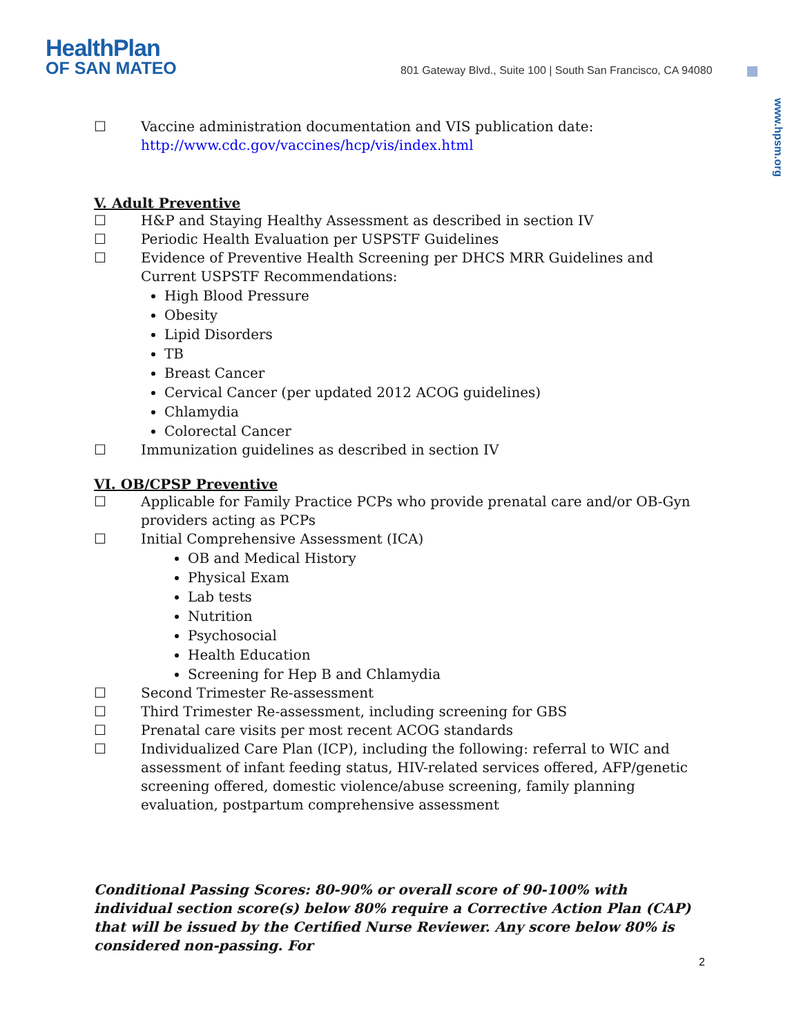HealthPlan
OF SAN MATEO
801 Gateway Blvd., Suite 100 | South San Francisco, CA 94080
www.hpsm.org
☐ Vaccine administration documentation and VIS publication date:
http://www.cdc.gov/vaccines/hcp/vis/index.html
V. Adult Preventive
☐ H&P and Staying Healthy Assessment as described in section IV
☐ Periodic Health Evaluation per USPSTF Guidelines
☐ Evidence of Preventive Health Screening per DHCS MRR Guidelines and Current USPSTF Recommendations:
High Blood Pressure
Obesity
Lipid Disorders
TB
Breast Cancer
Cervical Cancer (per updated 2012 ACOG guidelines)
Chlamydia
Colorectal Cancer
☐ Immunization guidelines as described in section IV
VI. OB/CPSP Preventive
☐ Applicable for Family Practice PCPs who provide prenatal care and/or OB-Gyn providers acting as PCPs
☐ Initial Comprehensive Assessment (ICA)
OB and Medical History
Physical Exam
Lab tests
Nutrition
Psychosocial
Health Education
Screening for Hep B and Chlamydia
☐ Second Trimester Re-assessment
☐ Third Trimester Re-assessment, including screening for GBS
☐ Prenatal care visits per most recent ACOG standards
☐ Individualized Care Plan (ICP), including the following: referral to WIC and assessment of infant feeding status, HIV-related services offered, AFP/genetic screening offered, domestic violence/abuse screening, family planning evaluation, postpartum comprehensive assessment
Conditional Passing Scores: 80-90% or overall score of 90-100% with individual section score(s) below 80% require a Corrective Action Plan (CAP) that will be issued by the Certified Nurse Reviewer. Any score below 80% is considered non-passing. For
2